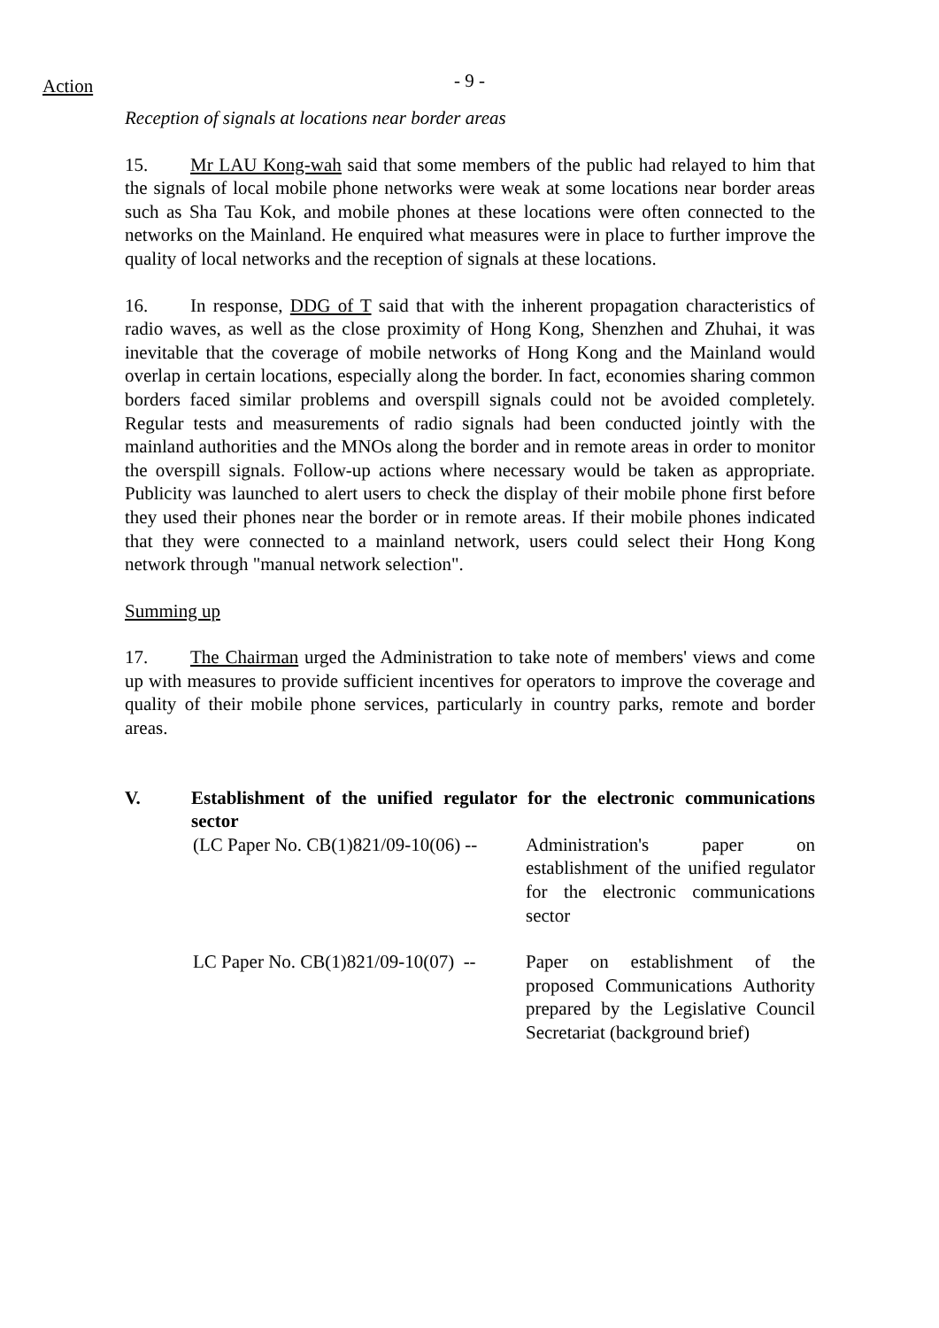Action - 9 -
Reception of signals at locations near border areas
15. Mr LAU Kong-wah said that some members of the public had relayed to him that the signals of local mobile phone networks were weak at some locations near border areas such as Sha Tau Kok, and mobile phones at these locations were often connected to the networks on the Mainland. He enquired what measures were in place to further improve the quality of local networks and the reception of signals at these locations.
16. In response, DDG of T said that with the inherent propagation characteristics of radio waves, as well as the close proximity of Hong Kong, Shenzhen and Zhuhai, it was inevitable that the coverage of mobile networks of Hong Kong and the Mainland would overlap in certain locations, especially along the border. In fact, economies sharing common borders faced similar problems and overspill signals could not be avoided completely. Regular tests and measurements of radio signals had been conducted jointly with the mainland authorities and the MNOs along the border and in remote areas in order to monitor the overspill signals. Follow-up actions where necessary would be taken as appropriate. Publicity was launched to alert users to check the display of their mobile phone first before they used their phones near the border or in remote areas. If their mobile phones indicated that they were connected to a mainland network, users could select their Hong Kong network through "manual network selection".
Summing up
17. The Chairman urged the Administration to take note of members' views and come up with measures to provide sufficient incentives for operators to improve the coverage and quality of their mobile phone services, particularly in country parks, remote and border areas.
| V. | Establishment of the unified regulator for the electronic communications sector | |
| | (LC Paper No. CB(1)821/09-10(06) -- | Administration's paper on establishment of the unified regulator for the electronic communications sector |
| | LC Paper No. CB(1)821/09-10(07) -- | Paper on establishment of the proposed Communications Authority prepared by the Legislative Council Secretariat (background brief) |